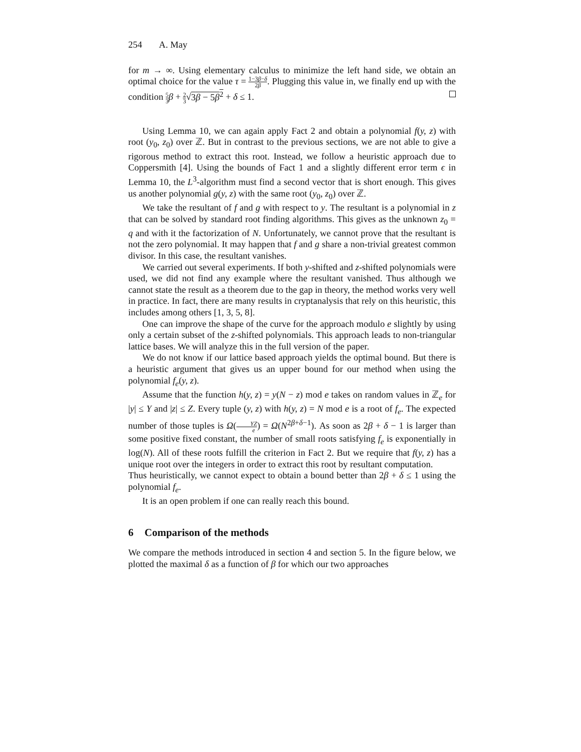254 A. May
for m → ∞. Using elementary calculus to minimize the left hand side, we obtain an optimal choice for the value τ = 1−3β−δ 2β. Plugging this value in, we finally end up with the condition 5 3 β + 2 3√3β − 5β<sup>2</sup> + δ ≤ 1.
Using Lemma 10, we can again apply Fact 2 and obtain a polynomial f(y, z) with root (y<sub>0</sub>, z<sub>0</sub>) over ℤ. But in contrast to the previous sections, we are not able to give a rigorous method to extract this root. Instead, we follow a heuristic approach due to Coppersmith [4]. Using the bounds of Fact 1 and a slightly different error term ϵ in Lemma 10, the L<sup>3</sup>-algorithm must find a second vector that is short enough. This gives us another polynomial g(y, z) with the same root (y<sub>0</sub>, z<sub>0</sub>) over ℤ.
We take the resultant of f and g with respect to y. The resultant is a polynomial in z that can be solved by standard root finding algorithms. This gives as the unknown z<sub>0</sub> = q and with it the factorization of N. Unfortunately, we cannot prove that the resultant is not the zero polynomial. It may happen that f and g share a non-trivial greatest common divisor. In this case, the resultant vanishes.
We carried out several experiments. If both y-shifted and z-shifted polynomials were used, we did not find any example where the resultant vanished. Thus although we cannot state the result as a theorem due to the gap in theory, the method works very well in practice. In fact, there are many results in cryptanalysis that rely on this heuristic, this includes among others [1, 3, 5, 8].
One can improve the shape of the curve for the approach modulo e slightly by using only a certain subset of the z-shifted polynomials. This approach leads to non-triangular lattice bases. We will analyze this in the full version of the paper.
We do not know if our lattice based approach yields the optimal bound. But there is a heuristic argument that gives us an upper bound for our method when using the polynomial f<sub>e</sub>(y, z).
Assume that the function h(y, z) = y(N − z) mod e takes on random values in ℤ<sub>e</sub> for |y| ≤ Y and |z| ≤ Z. Every tuple (y, z) with h(y, z) = N mod e is a root of f<sub>e</sub>. The expected number of those tuples is Ω(YZ e) = Ω(N<sup>2β+δ−1</sup>). As soon as 2β + δ − 1 is larger than some positive fixed constant, the number of small roots satisfying f<sub>e</sub> is exponentially in log(N). All of these roots fulfill the criterion in Fact 2. But we require that f(y, z) has a unique root over the integers in order to extract this root by resultant computation.
Thus heuristically, we cannot expect to obtain a bound better than 2β + δ ≤ 1 using the polynomial f<sub>e</sub>.
It is an open problem if one can really reach this bound.
6 Comparison of the methods
We compare the methods introduced in section 4 and section 5. In the figure below, we plotted the maximal δ as a function of β for which our two approaches